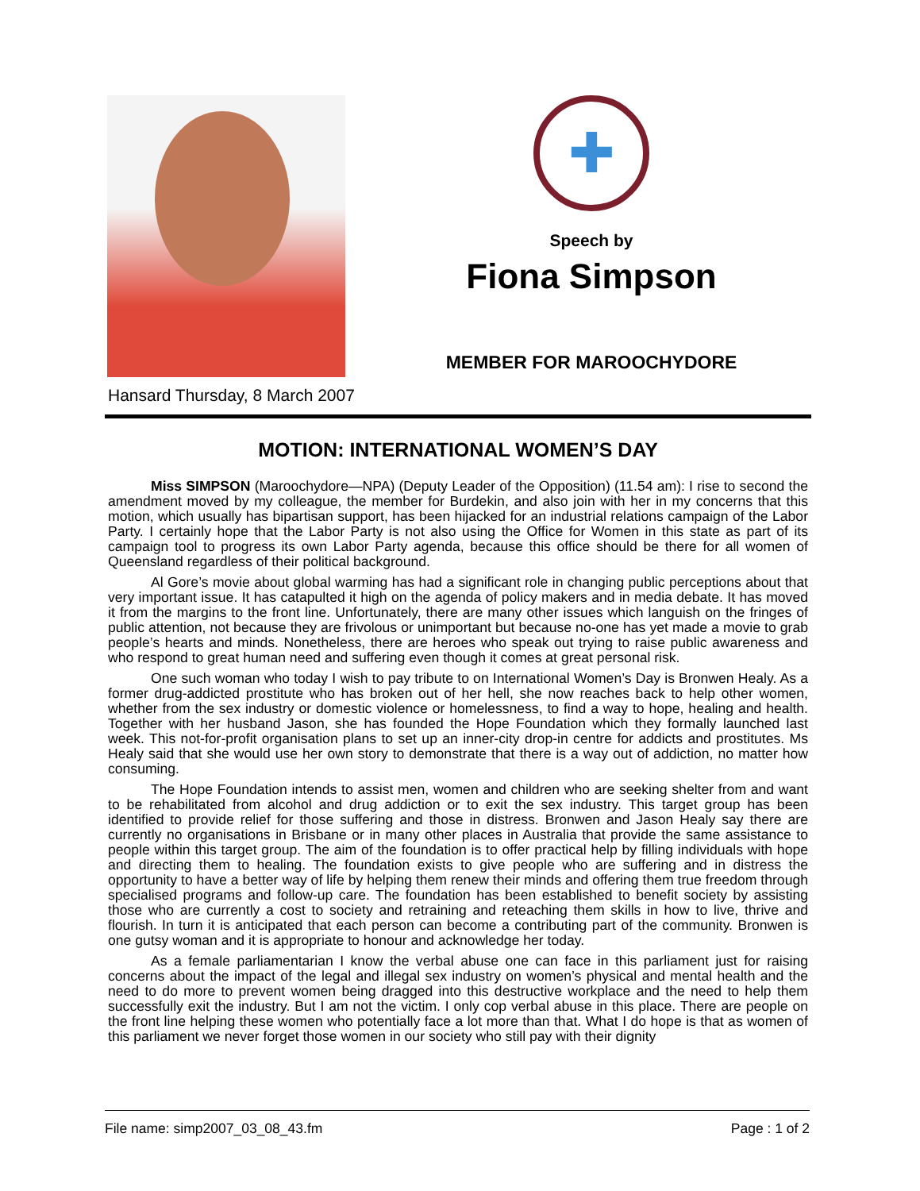✚
Speech by
Fiona Simpson
MEMBER FOR MAROOCHYDORE
Hansard Thursday, 8 March 2007
MOTION: INTERNATIONAL WOMEN’S DAY
Miss SIMPSON (Maroochydore—NPA) (Deputy Leader of the Opposition) (11.54 am): I rise to second the amendment moved by my colleague, the member for Burdekin, and also join with her in my concerns that this motion, which usually has bipartisan support, has been hijacked for an industrial relations campaign of the Labor Party. I certainly hope that the Labor Party is not also using the Office for Women in this state as part of its campaign tool to progress its own Labor Party agenda, because this office should be there for all women of Queensland regardless of their political background.
Al Gore’s movie about global warming has had a significant role in changing public perceptions about that very important issue. It has catapulted it high on the agenda of policy makers and in media debate. It has moved it from the margins to the front line. Unfortunately, there are many other issues which languish on the fringes of public attention, not because they are frivolous or unimportant but because no-one has yet made a movie to grab people’s hearts and minds. Nonetheless, there are heroes who speak out trying to raise public awareness and who respond to great human need and suffering even though it comes at great personal risk.
One such woman who today I wish to pay tribute to on International Women’s Day is Bronwen Healy. As a former drug-addicted prostitute who has broken out of her hell, she now reaches back to help other women, whether from the sex industry or domestic violence or homelessness, to find a way to hope, healing and health. Together with her husband Jason, she has founded the Hope Foundation which they formally launched last week. This not-for-profit organisation plans to set up an inner-city drop-in centre for addicts and prostitutes. Ms Healy said that she would use her own story to demonstrate that there is a way out of addiction, no matter how consuming.
The Hope Foundation intends to assist men, women and children who are seeking shelter from and want to be rehabilitated from alcohol and drug addiction or to exit the sex industry. This target group has been identified to provide relief for those suffering and those in distress. Bronwen and Jason Healy say there are currently no organisations in Brisbane or in many other places in Australia that provide the same assistance to people within this target group. The aim of the foundation is to offer practical help by filling individuals with hope and directing them to healing. The foundation exists to give people who are suffering and in distress the opportunity to have a better way of life by helping them renew their minds and offering them true freedom through specialised programs and follow-up care. The foundation has been established to benefit society by assisting those who are currently a cost to society and retraining and reteaching them skills in how to live, thrive and flourish. In turn it is anticipated that each person can become a contributing part of the community. Bronwen is one gutsy woman and it is appropriate to honour and acknowledge her today.
As a female parliamentarian I know the verbal abuse one can face in this parliament just for raising concerns about the impact of the legal and illegal sex industry on women’s physical and mental health and the need to do more to prevent women being dragged into this destructive workplace and the need to help them successfully exit the industry. But I am not the victim. I only cop verbal abuse in this place. There are people on the front line helping these women who potentially face a lot more than that. What I do hope is that as women of this parliament we never forget those women in our society who still pay with their dignity
File name: simp2007_03_08_43.fm Page : 1 of 2